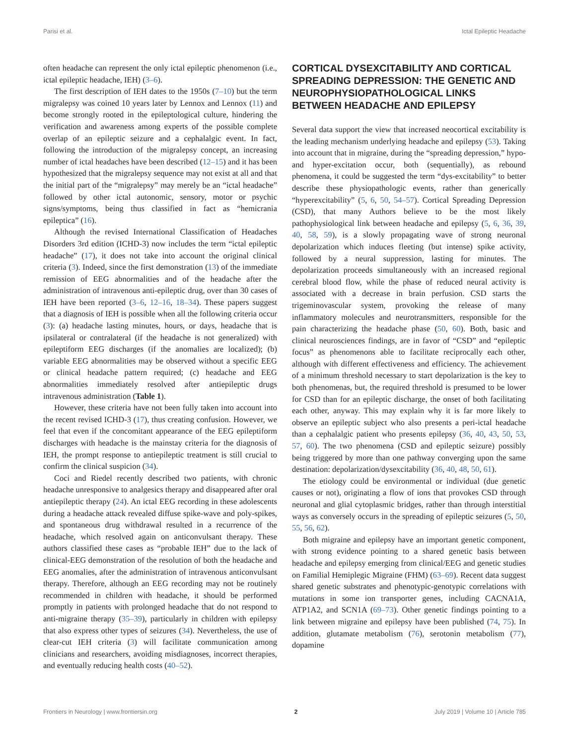Parisi et al. Ictal Epileptic Headache
often headache can represent the only ictal epileptic phenomenon (i.e., ictal epileptic headache, IEH) (3–6).
The first description of IEH dates to the 1950s (7–10) but the term migralepsy was coined 10 years later by Lennox and Lennox (11) and become strongly rooted in the epileptological culture, hindering the verification and awareness among experts of the possible complete overlap of an epileptic seizure and a cephalalgic event. In fact, following the introduction of the migralepsy concept, an increasing number of ictal headaches have been described (12–15) and it has been hypothesized that the migralepsy sequence may not exist at all and that the initial part of the “migralepsy” may merely be an “ictal headache” followed by other ictal autonomic, sensory, motor or psychic signs/symptoms, being thus classified in fact as “hemicrania epileptica” (16).
Although the revised International Classification of Headaches Disorders 3rd edition (ICHD-3) now includes the term “ictal epileptic headache” (17), it does not take into account the original clinical criteria (3). Indeed, since the first demonstration (13) of the immediate remission of EEG abnormalities and of the headache after the administration of intravenous anti-epileptic drug, over than 30 cases of IEH have been reported (3–6, 12–16, 18–34). These papers suggest that a diagnosis of IEH is possible when all the following criteria occur (3): (a) headache lasting minutes, hours, or days, headache that is ipsilateral or contralateral (if the headache is not generalized) with epileptiform EEG discharges (if the anomalies are localized); (b) variable EEG abnormalities may be observed without a specific EEG or clinical headache pattern required; (c) headache and EEG abnormalities immediately resolved after antiepileptic drugs intravenous administration (Table 1).
However, these criteria have not been fully taken into account into the recent revised ICHD-3 (17), thus creating confusion. However, we feel that even if the concomitant appearance of the EEG epileptiform discharges with headache is the mainstay criteria for the diagnosis of IEH, the prompt response to antiepileptic treatment is still crucial to confirm the clinical suspicion (34).
Coci and Riedel recently described two patients, with chronic headache unresponsive to analgesics therapy and disappeared after oral antiepileptic therapy (24). An ictal EEG recording in these adolescents during a headache attack revealed diffuse spike-wave and poly-spikes, and spontaneous drug withdrawal resulted in a recurrence of the headache, which resolved again on anticonvulsant therapy. These authors classified these cases as “probable IEH” due to the lack of clinical-EEG demonstration of the resolution of both the headache and EEG anomalies, after the administration of intravenous anticonvulsant therapy. Therefore, although an EEG recording may not be routinely recommended in children with headache, it should be performed promptly in patients with prolonged headache that do not respond to anti-migraine therapy (35–39), particularly in children with epilepsy that also express other types of seizures (34). Nevertheless, the use of clear-cut IEH criteria (3) will facilitate communication among clinicians and researchers, avoiding misdiagnoses, incorrect therapies, and eventually reducing health costs (40–52).
CORTICAL DYSEXCITABILITY AND CORTICAL SPREADING DEPRESSION: THE GENETIC AND NEUROPHYSIOPATHOLOGICAL LINKS BETWEEN HEADACHE AND EPILEPSY
Several data support the view that increased neocortical excitability is the leading mechanism underlying headache and epilepsy (53). Taking into account that in migraine, during the “spreading depression,” hypo- and hyper-excitation occur, both (sequentially), as rebound phenomena, it could be suggested the term “dys-excitability” to better describe these physiopathologic events, rather than generically “hyperexcitability” (5, 6, 50, 54–57). Cortical Spreading Depression (CSD), that many Authors believe to be the most likely pathophysiological link between headache and epilepsy (5, 6, 36, 39, 40, 58, 59), is a slowly propagating wave of strong neuronal depolarization which induces fleeting (but intense) spike activity, followed by a neural suppression, lasting for minutes. The depolarization proceeds simultaneously with an increased regional cerebral blood flow, while the phase of reduced neural activity is associated with a decrease in brain perfusion. CSD starts the trigeminovascular system, provoking the release of many inflammatory molecules and neurotransmitters, responsible for the pain characterizing the headache phase (50, 60). Both, basic and clinical neurosciences findings, are in favor of “CSD” and “epileptic focus” as phenomenons able to facilitate reciprocally each other, although with different effectiveness and efficiency. The achievement of a minimum threshold necessary to start depolarization is the key to both phenomenas, but, the required threshold is presumed to be lower for CSD than for an epileptic discharge, the onset of both facilitating each other, anyway. This may explain why it is far more likely to observe an epileptic subject who also presents a peri-ictal headache than a cephalalgic patient who presents epilepsy (36, 40, 43, 50, 53, 57, 60). The two phenomena (CSD and epileptic seizure) possibly being triggered by more than one pathway converging upon the same destination: depolarization/dysexcitability (36, 40, 48, 50, 61).
The etiology could be environmental or individual (due genetic causes or not), originating a flow of ions that provokes CSD through neuronal and glial cytoplasmic bridges, rather than through interstitial ways as conversely occurs in the spreading of epileptic seizures (5, 50, 55, 56, 62).
Both migraine and epilepsy have an important genetic component, with strong evidence pointing to a shared genetic basis between headache and epilepsy emerging from clinical/EEG and genetic studies on Familial Hemiplegic Migraine (FHM) (63–69). Recent data suggest shared genetic substrates and phenotypic-genotypic correlations with mutations in some ion transporter genes, including CACNA1A, ATP1A2, and SCN1A (69–73). Other genetic findings pointing to a link between migraine and epilepsy have been published (74, 75). In addition, glutamate metabolism (76), serotonin metabolism (77), dopamine
Frontiers in Neurology | www.frontiersin.org 2 July 2019 | Volume 10 | Article 785